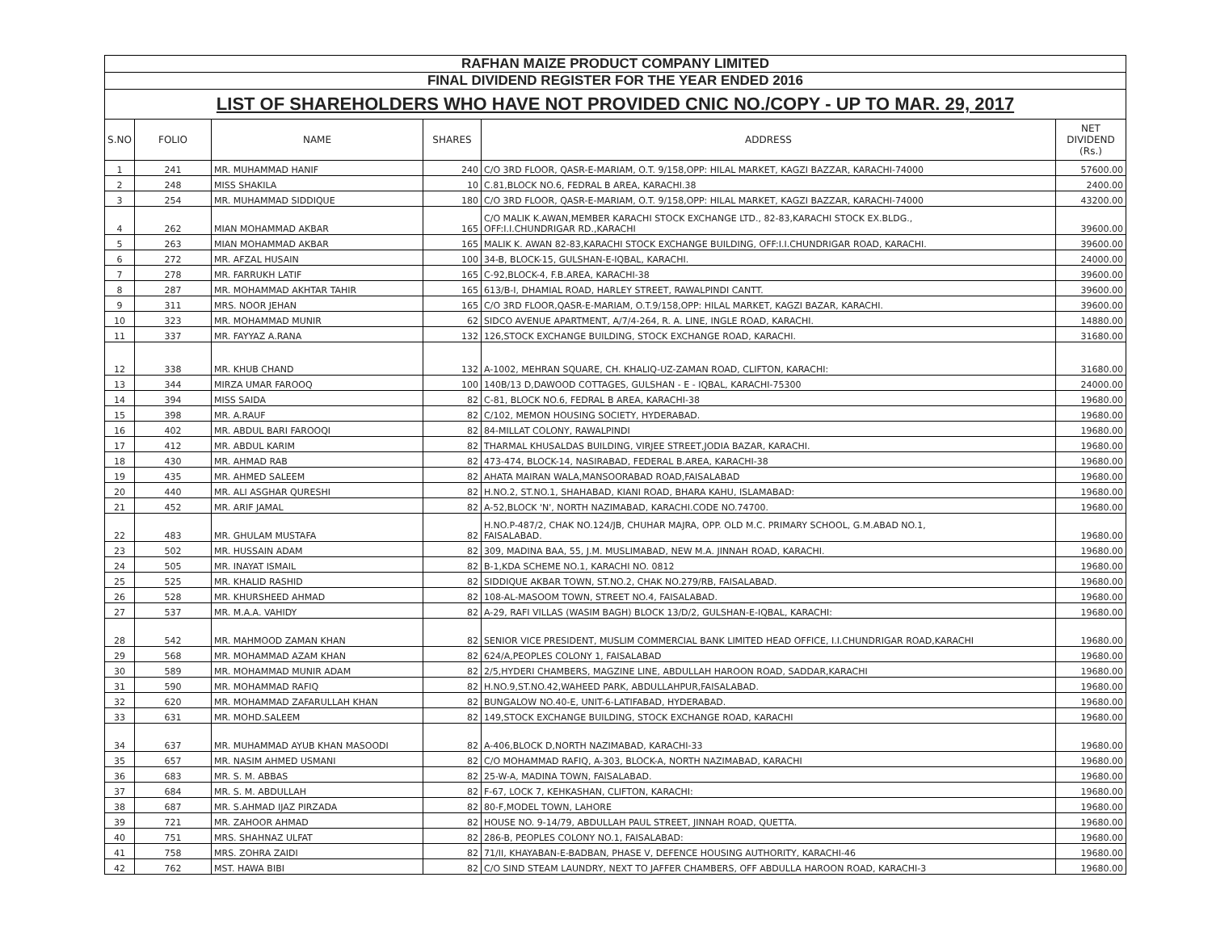| RAFHAN MAIZE PRODUCT COMPANY LIMITED | | | | | |
| FINAL DIVIDEND REGISTER FOR THE YEAR ENDED 2016 | | | | | |
| LIST OF SHAREHOLDERS WHO HAVE NOT PROVIDED CNIC NO./COPY - UP TO MAR. 29, 2017 | | | | | |
| S.NO | FOLIO | NAME | SHARES | ADDRESS | NET DIVIDEND (Rs.) |
| 1 | 241 | MR. MUHAMMAD HANIF | 240 | C/O 3RD FLOOR, QASR-E-MARIAM, O.T. 9/158,OPP: HILAL MARKET, KAGZI BAZZAR, KARACHI-74000 | 57600.00 |
| 2 | 248 | MISS SHAKILA | 10 | C.81,BLOCK NO.6, FEDRAL B AREA, KARACHI.38 | 2400.00 |
| 3 | 254 | MR. MUHAMMAD SIDDIQUE | 180 | C/O 3RD FLOOR, QASR-E-MARIAM, O.T. 9/158,OPP: HILAL MARKET, KAGZI BAZZAR, KARACHI-74000 | 43200.00 |
| 4 | 262 | MIAN MOHAMMAD AKBAR | 165 | C/O MALIK K.AWAN,MEMBER KARACHI STOCK EXCHANGE LTD., 82-83,KARACHI STOCK EX.BLDG., OFF:I.I.CHUNDRIGAR RD.,KARACHI | 39600.00 |
| 5 | 263 | MIAN MOHAMMAD AKBAR | 165 | MALIK K. AWAN 82-83,KARACHI STOCK EXCHANGE BUILDING, OFF:I.I.CHUNDRIGAR ROAD, KARACHI. | 39600.00 |
| 6 | 272 | MR. AFZAL HUSAIN | 100 | 34-B, BLOCK-15, GULSHAN-E-IQBAL, KARACHI. | 24000.00 |
| 7 | 278 | MR. FARRUKH LATIF | 165 | C-92,BLOCK-4, F.B.AREA, KARACHI-38 | 39600.00 |
| 8 | 287 | MR. MOHAMMAD AKHTAR TAHIR | 165 | 613/B-I, DHAMIAL ROAD, HARLEY STREET, RAWALPINDI CANTT. | 39600.00 |
| 9 | 311 | MRS. NOOR JEHAN | 165 | C/O 3RD FLOOR,QASR-E-MARIAM, O.T.9/158,OPP: HILAL MARKET, KAGZI BAZAR, KARACHI. | 39600.00 |
| 10 | 323 | MR. MOHAMMAD MUNIR | 62 | SIDCO AVENUE APARTMENT, A/7/4-264, R. A. LINE, INGLE ROAD, KARACHI. | 14880.00 |
| 11 | 337 | MR. FAYYAZ A.RANA | 132 | 126,STOCK EXCHANGE BUILDING, STOCK EXCHANGE ROAD, KARACHI. | 31680.00 |
| 12 | 338 | MR. KHUB CHAND | 132 | A-1002, MEHRAN SQUARE, CH. KHALIQ-UZ-ZAMAN ROAD, CLIFTON, KARACHI: | 31680.00 |
| 13 | 344 | MIRZA UMAR FAROOQ | 100 | 140B/13 D,DAWOOD COTTAGES, GULSHAN - E - IQBAL, KARACHI-75300 | 24000.00 |
| 14 | 394 | MISS SAIDA | 82 | C-81, BLOCK NO.6, FEDRAL B AREA, KARACHI-38 | 19680.00 |
| 15 | 398 | MR. A.RAUF | 82 | C/102, MEMON HOUSING SOCIETY, HYDERABAD. | 19680.00 |
| 16 | 402 | MR. ABDUL BARI FAROOQI | 82 | 84-MILLAT COLONY, RAWALPINDI | 19680.00 |
| 17 | 412 | MR. ABDUL KARIM | 82 | THARMAL KHUSALDAS BUILDING, VIRJEE STREET,JODIA BAZAR, KARACHI. | 19680.00 |
| 18 | 430 | MR. AHMAD RAB | 82 | 473-474, BLOCK-14, NASIRABAD, FEDERAL B.AREA, KARACHI-38 | 19680.00 |
| 19 | 435 | MR. AHMED SALEEM | 82 | AHATA MAIRAN WALA,MANSOORABAD ROAD,FAISALABAD | 19680.00 |
| 20 | 440 | MR. ALI ASGHAR QURESHI | 82 | H.NO.2, ST.NO.1, SHAHABAD, KIANI ROAD, BHARA KAHU, ISLAMABAD: | 19680.00 |
| 21 | 452 | MR. ARIF JAMAL | 82 | A-52,BLOCK 'N', NORTH NAZIMABAD, KARACHI.CODE NO.74700. | 19680.00 |
| 22 | 483 | MR. GHULAM MUSTAFA | 82 | H.NO.P-487/2, CHAK NO.124/JB, CHUHAR MAJRA, OPP. OLD M.C. PRIMARY SCHOOL, G.M.ABAD NO.1, FAISALABAD. | 19680.00 |
| 23 | 502 | MR. HUSSAIN ADAM | 82 | 309, MADINA BAA, 55, J.M. MUSLIMABAD, NEW M.A. JINNAH ROAD, KARACHI. | 19680.00 |
| 24 | 505 | MR. INAYAT ISMAIL | 82 | B-1,KDA SCHEME NO.1, KARACHI NO. 0812 | 19680.00 |
| 25 | 525 | MR. KHALID RASHID | 82 | SIDDIQUE AKBAR TOWN, ST.NO.2, CHAK NO.279/RB, FAISALABAD. | 19680.00 |
| 26 | 528 | MR. KHURSHEED AHMAD | 82 | 108-AL-MASOOM TOWN, STREET NO.4, FAISALABAD. | 19680.00 |
| 27 | 537 | MR. M.A.A. VAHIDY | 82 | A-29, RAFI VILLAS (WASIM BAGH) BLOCK 13/D/2, GULSHAN-E-IQBAL, KARACHI: | 19680.00 |
| 28 | 542 | MR. MAHMOOD ZAMAN KHAN | 82 | SENIOR VICE PRESIDENT, MUSLIM COMMERCIAL BANK LIMITED HEAD OFFICE, I.I.CHUNDRIGAR ROAD,KARACHI | 19680.00 |
| 29 | 568 | MR. MOHAMMAD AZAM KHAN | 82 | 624/A,PEOPLES COLONY 1, FAISALABAD | 19680.00 |
| 30 | 589 | MR. MOHAMMAD MUNIR ADAM | 82 | 2/5,HYDERI CHAMBERS, MAGZINE LINE, ABDULLAH HAROON ROAD, SADDAR,KARACHI | 19680.00 |
| 31 | 590 | MR. MOHAMMAD RAFIQ | 82 | H.NO.9,ST.NO.42,WAHEED PARK, ABDULLAHPUR,FAISALABAD. | 19680.00 |
| 32 | 620 | MR. MOHAMMAD ZAFARULLAH KHAN | 82 | BUNGALOW NO.40-E, UNIT-6-LATIFABAD, HYDERABAD. | 19680.00 |
| 33 | 631 | MR. MOHD.SALEEM | 82 | 149,STOCK EXCHANGE BUILDING, STOCK EXCHANGE ROAD, KARACHI | 19680.00 |
| 34 | 637 | MR. MUHAMMAD AYUB KHAN MASOODI | 82 | A-406,BLOCK D,NORTH NAZIMABAD, KARACHI-33 | 19680.00 |
| 35 | 657 | MR. NASIM AHMED USMANI | 82 | C/O MOHAMMAD RAFIQ, A-303, BLOCK-A, NORTH NAZIMABAD, KARACHI | 19680.00 |
| 36 | 683 | MR. S. M. ABBAS | 82 | 25-W-A, MADINA TOWN, FAISALABAD. | 19680.00 |
| 37 | 684 | MR. S. M. ABDULLAH | 82 | F-67, LOCK 7, KEHKASHAN, CLIFTON, KARACHI: | 19680.00 |
| 38 | 687 | MR. S.AHMAD IJAZ PIRZADA | 82 | 80-F,MODEL TOWN, LAHORE | 19680.00 |
| 39 | 721 | MR. ZAHOOR AHMAD | 82 | HOUSE NO. 9-14/79, ABDULLAH PAUL STREET, JINNAH ROAD, QUETTA. | 19680.00 |
| 40 | 751 | MRS. SHAHNAZ ULFAT | 82 | 286-B, PEOPLES COLONY NO.1, FAISALABAD: | 19680.00 |
| 41 | 758 | MRS. ZOHRA ZAIDI | 82 | 71/II, KHAYABAN-E-BADBAN, PHASE V, DEFENCE HOUSING AUTHORITY, KARACHI-46 | 19680.00 |
| 42 | 762 | MST. HAWA BIBI | 82 | C/O SIND STEAM LAUNDRY, NEXT TO JAFFER CHAMBERS, OFF ABDULLA HAROON ROAD, KARACHI-3 | 19680.00 |